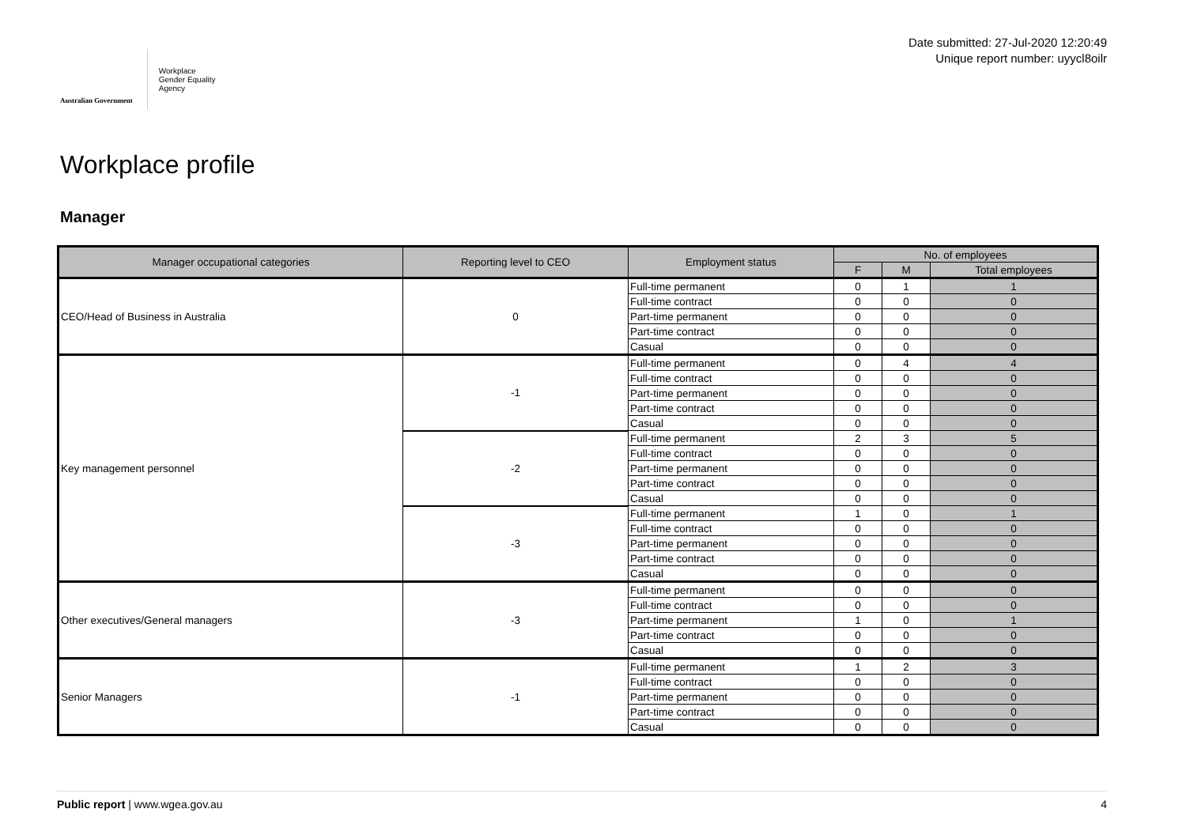Australian Government
Workplace
Gender Equality
Agency
Date submitted: 27-Jul-2020 12:20:49
Unique report number: uyycl8oilr
Workplace profile
Manager
| Manager occupational categories | Reporting level to CEO | Employment status | No. of employees | | |
| --- | --- | --- | --- | --- | --- |
| | | | F | M | Total employees |
| CEO/Head of Business in Australia | 0 | Full-time permanent | 0 | 1 | 1 |
| | | Full-time contract | 0 | 0 | 0 |
| | | Part-time permanent | 0 | 0 | 0 |
| | | Part-time contract | 0 | 0 | 0 |
| | | Casual | 0 | 0 | 0 |
| Key management personnel | -1 | Full-time permanent | 0 | 4 | 4 |
| | | Full-time contract | 0 | 0 | 0 |
| | | Part-time permanent | 0 | 0 | 0 |
| | | Part-time contract | 0 | 0 | 0 |
| | | Casual | 0 | 0 | 0 |
| | -2 | Full-time permanent | 2 | 3 | 5 |
| | | Full-time contract | 0 | 0 | 0 |
| | | Part-time permanent | 0 | 0 | 0 |
| | | Part-time contract | 0 | 0 | 0 |
| | | Casual | 0 | 0 | 0 |
| | -3 | Full-time permanent | 1 | 0 | 1 |
| | | Full-time contract | 0 | 0 | 0 |
| | | Part-time permanent | 0 | 0 | 0 |
| | | Part-time contract | 0 | 0 | 0 |
| | | Casual | 0 | 0 | 0 |
| Other executives/General managers | -3 | Full-time permanent | 0 | 0 | 0 |
| | | Full-time contract | 0 | 0 | 0 |
| | | Part-time permanent | 1 | 0 | 1 |
| | | Part-time contract | 0 | 0 | 0 |
| | | Casual | 0 | 0 | 0 |
| Senior Managers | -1 | Full-time permanent | 1 | 2 | 3 |
| | | Full-time contract | 0 | 0 | 0 |
| | | Part-time permanent | 0 | 0 | 0 |
| | | Part-time contract | 0 | 0 | 0 |
| | | Casual | 0 | 0 | 0 |
Public report | www.wgea.gov.au
4